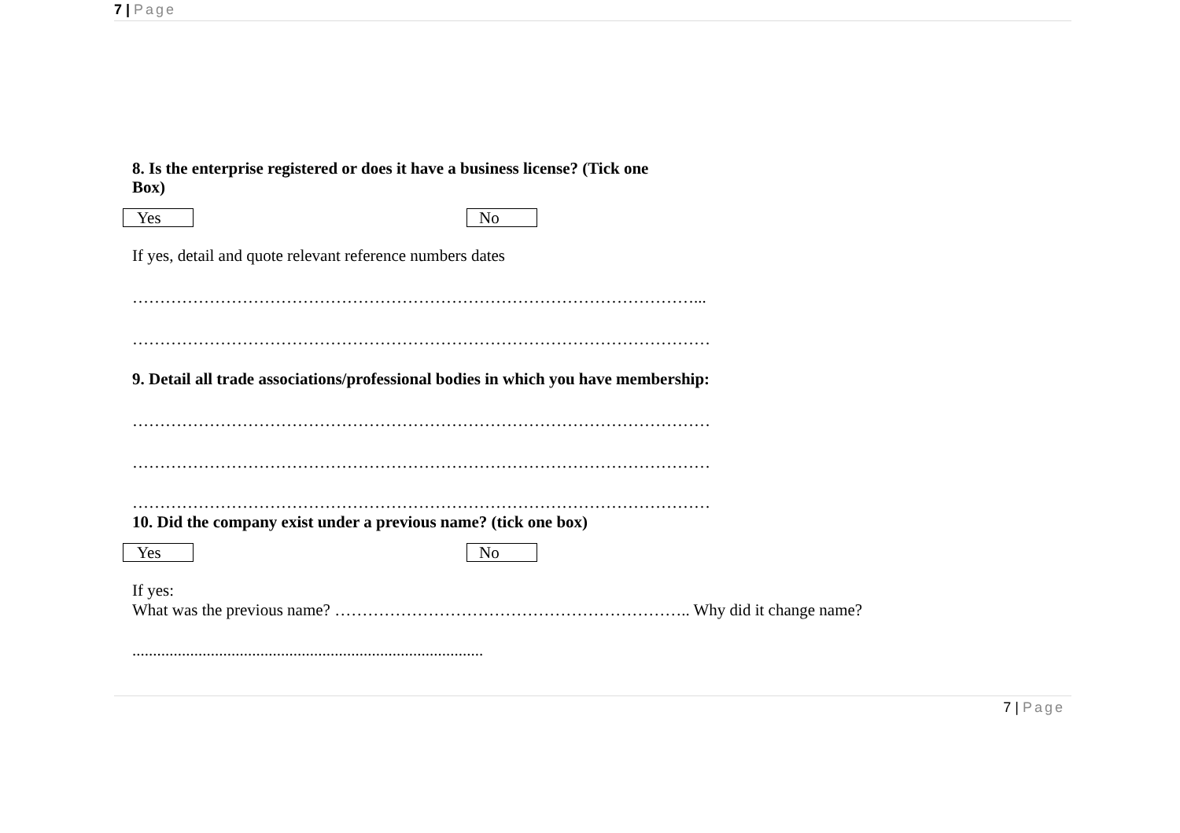7 | Page
8. Is the enterprise registered or does it have a business license? (Tick one Box)
Yes No
If yes, detail and quote relevant reference numbers dates
…………………………………………………………………………………………...
……………………………………………………………………………………………
9. Detail all trade associations/professional bodies in which you have membership:
……………………………………………………………………………………………
……………………………………………………………………………………………
……………………………………………………………………………………………
10. Did the company exist under a previous name? (tick one box)
Yes No
If yes:
What was the previous name? ……………………………………………………….. Why did it change name?
.....................................................................................
7 | Page